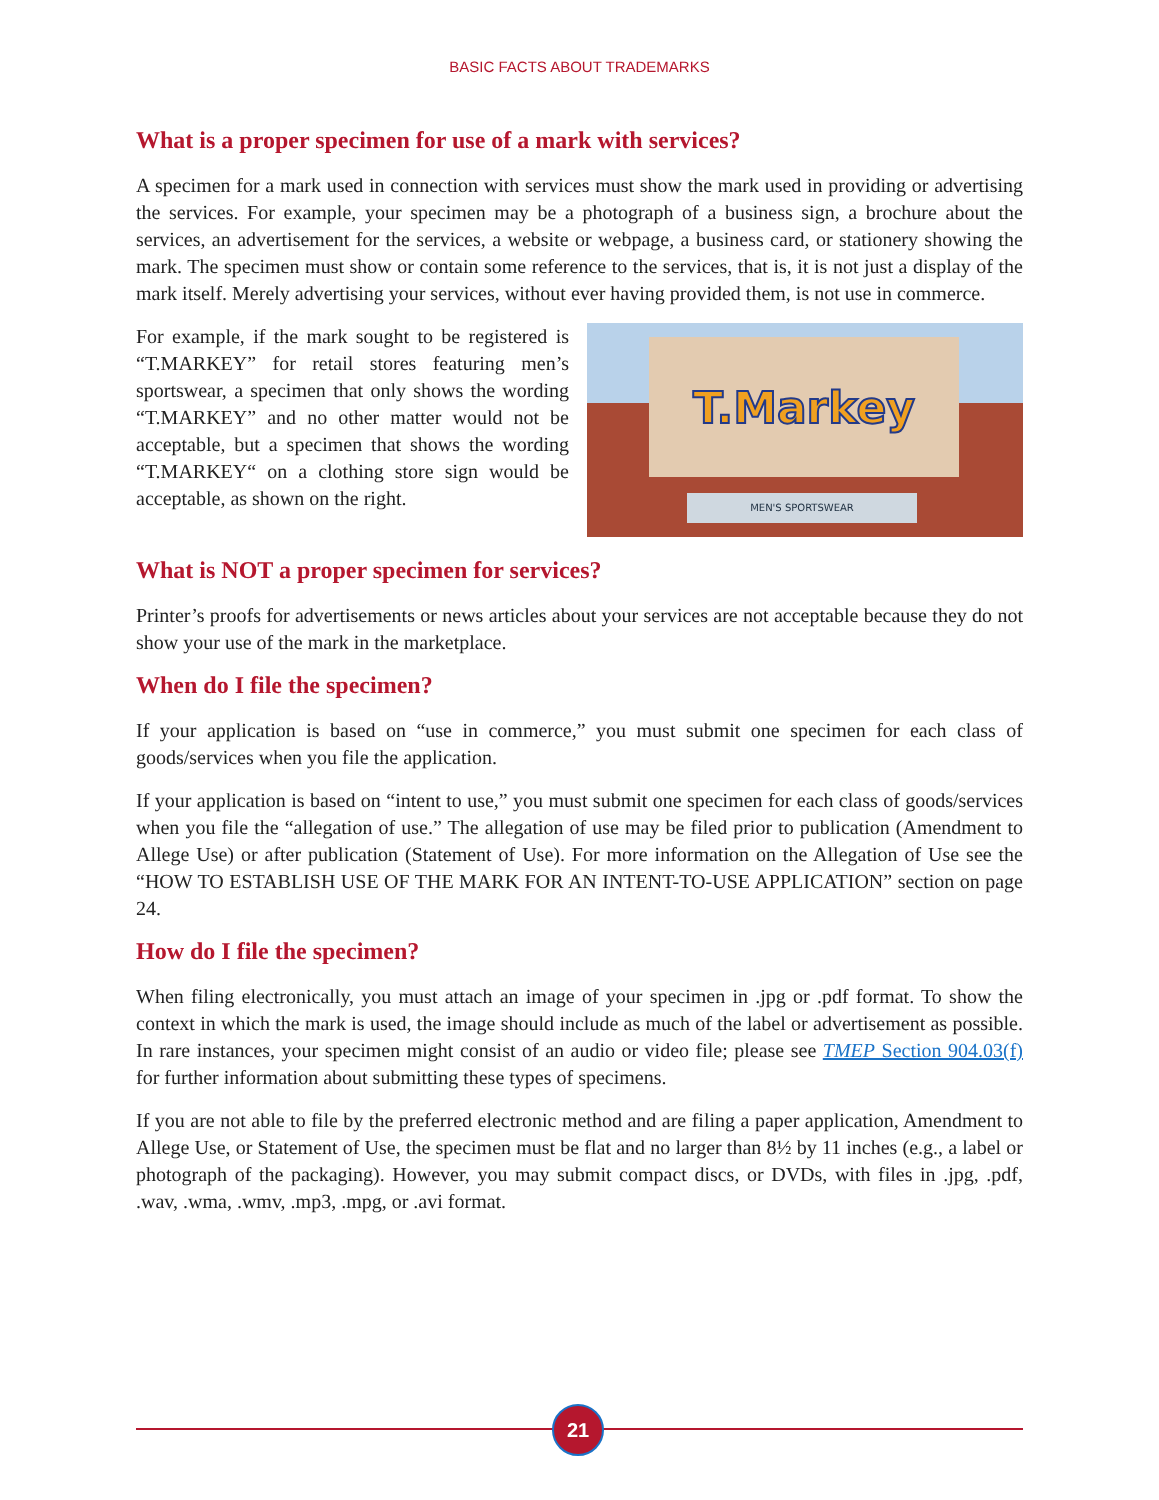BASIC FACTS ABOUT TRADEMARKS
What is a proper specimen for use of a mark with services?
A specimen for a mark used in connection with services must show the mark used in providing or advertising the services. For example, your specimen may be a photograph of a business sign, a brochure about the services, an advertisement for the services, a website or webpage, a business card, or stationery showing the mark. The specimen must show or contain some reference to the services, that is, it is not just a display of the mark itself. Merely advertising your services, without ever having provided them, is not use in commerce.
For example, if the mark sought to be registered is “T.MARKEY” for retail stores featuring men’s sportswear, a specimen that only shows the wording “T.MARKEY” and no other matter would not be acceptable, but a specimen that shows the wording “T.MARKEY“ on a clothing store sign would be acceptable, as shown on the right.
T.Markey
MEN'S SPORTSWEAR
What is NOT a proper specimen for services?
Printer’s proofs for advertisements or news articles about your services are not acceptable because they do not show your use of the mark in the marketplace.
When do I file the specimen?
If your application is based on “use in commerce,” you must submit one specimen for each class of goods/services when you file the application.
If your application is based on “intent to use,” you must submit one specimen for each class of goods/services when you file the “allegation of use.” The allegation of use may be filed prior to publication (Amendment to Allege Use) or after publication (Statement of Use). For more information on the Allegation of Use see the “HOW TO ESTABLISH USE OF THE MARK FOR AN INTENT-TO-USE APPLICATION” section on page 24.
How do I file the specimen?
When filing electronically, you must attach an image of your specimen in .jpg or .pdf format. To show the context in which the mark is used, the image should include as much of the label or advertisement as possible. In rare instances, your specimen might consist of an audio or video file; please see TMEP Section 904.03(f) for further information about submitting these types of specimens.
If you are not able to file by the preferred electronic method and are filing a paper application, Amendment to Allege Use, or Statement of Use, the specimen must be flat and no larger than 8½ by 11 inches (e.g., a label or photograph of the packaging). However, you may submit compact discs, or DVDs, with files in .jpg, .pdf, .wav, .wma, .wmv, .mp3, .mpg, or .avi format.
21